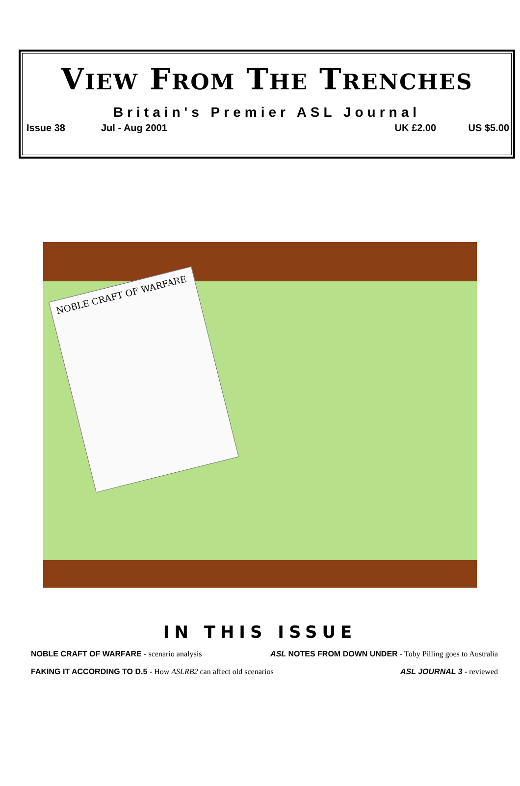VIEW FROM THE TRENCHES
Britain's Premier ASL Journal
Issue 38 Jul - Aug 2001 UK £2.00 US $5.00
NOBLE CRAFT OF WARFARE
IN THIS ISSUE
NOBLE CRAFT OF WARFARE - scenario analysis ASL NOTES FROM DOWN UNDER - Toby Pilling goes to Australia
FAKING IT ACCORDING TO D.5 - How ASLRB2 can affect old scenarios ASL JOURNAL 3 - reviewed